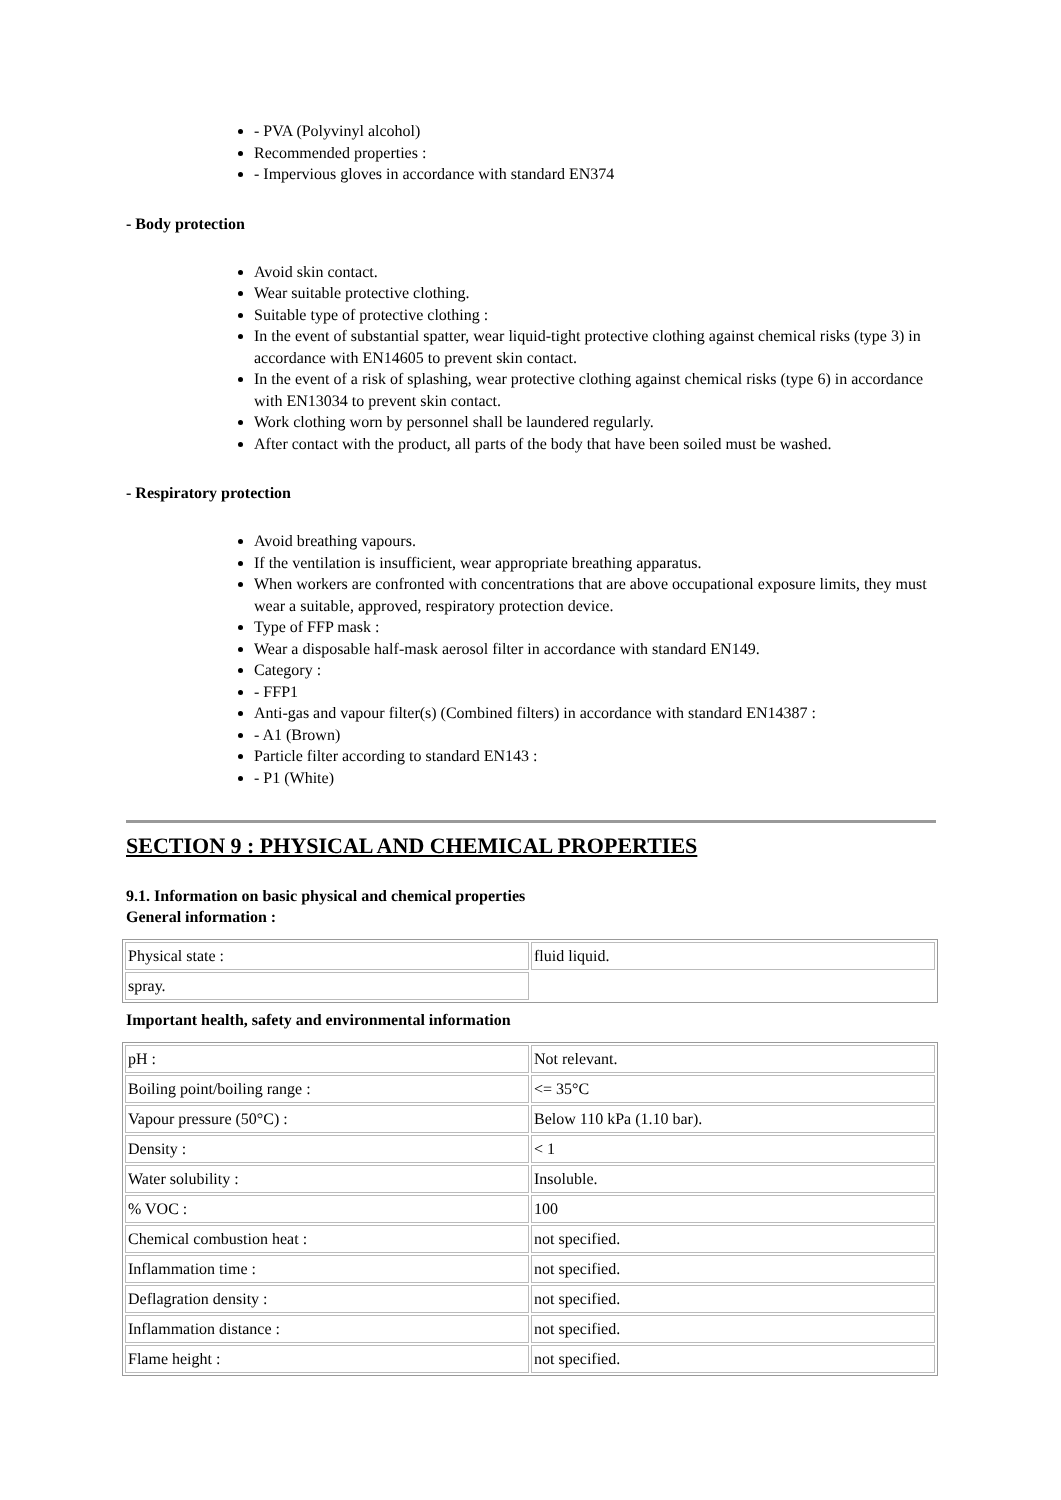- PVA (Polyvinyl alcohol)
Recommended properties :
- Impervious gloves in accordance with standard EN374
- Body protection
Avoid skin contact.
Wear suitable protective clothing.
Suitable type of protective clothing :
In the event of substantial spatter, wear liquid-tight protective clothing against chemical risks (type 3) in accordance with EN14605 to prevent skin contact.
In the event of a risk of splashing, wear protective clothing against chemical risks (type 6) in accordance with EN13034 to prevent skin contact.
Work clothing worn by personnel shall be laundered regularly.
After contact with the product, all parts of the body that have been soiled must be washed.
- Respiratory protection
Avoid breathing vapours.
If the ventilation is insufficient, wear appropriate breathing apparatus.
When workers are confronted with concentrations that are above occupational exposure limits, they must wear a suitable, approved, respiratory protection device.
Type of FFP mask :
Wear a disposable half-mask aerosol filter in accordance with standard EN149.
Category :
- FFP1
Anti-gas and vapour filter(s) (Combined filters) in accordance with standard EN14387 :
- A1 (Brown)
Particle filter according to standard EN143 :
- P1 (White)
SECTION 9 : PHYSICAL AND CHEMICAL PROPERTIES
9.1. Information on basic physical and chemical properties
General information :
| Physical state : | fluid liquid. |
| spray. | |
Important health, safety and environmental information
| pH : | Not relevant. |
| Boiling point/boiling range : | <= 35°C |
| Vapour pressure (50°C) : | Below 110 kPa (1.10 bar). |
| Density : | < 1 |
| Water solubility : | Insoluble. |
| % VOC : | 100 |
| Chemical combustion heat : | not specified. |
| Inflammation time : | not specified. |
| Deflagration density : | not specified. |
| Inflammation distance : | not specified. |
| Flame height : | not specified. |